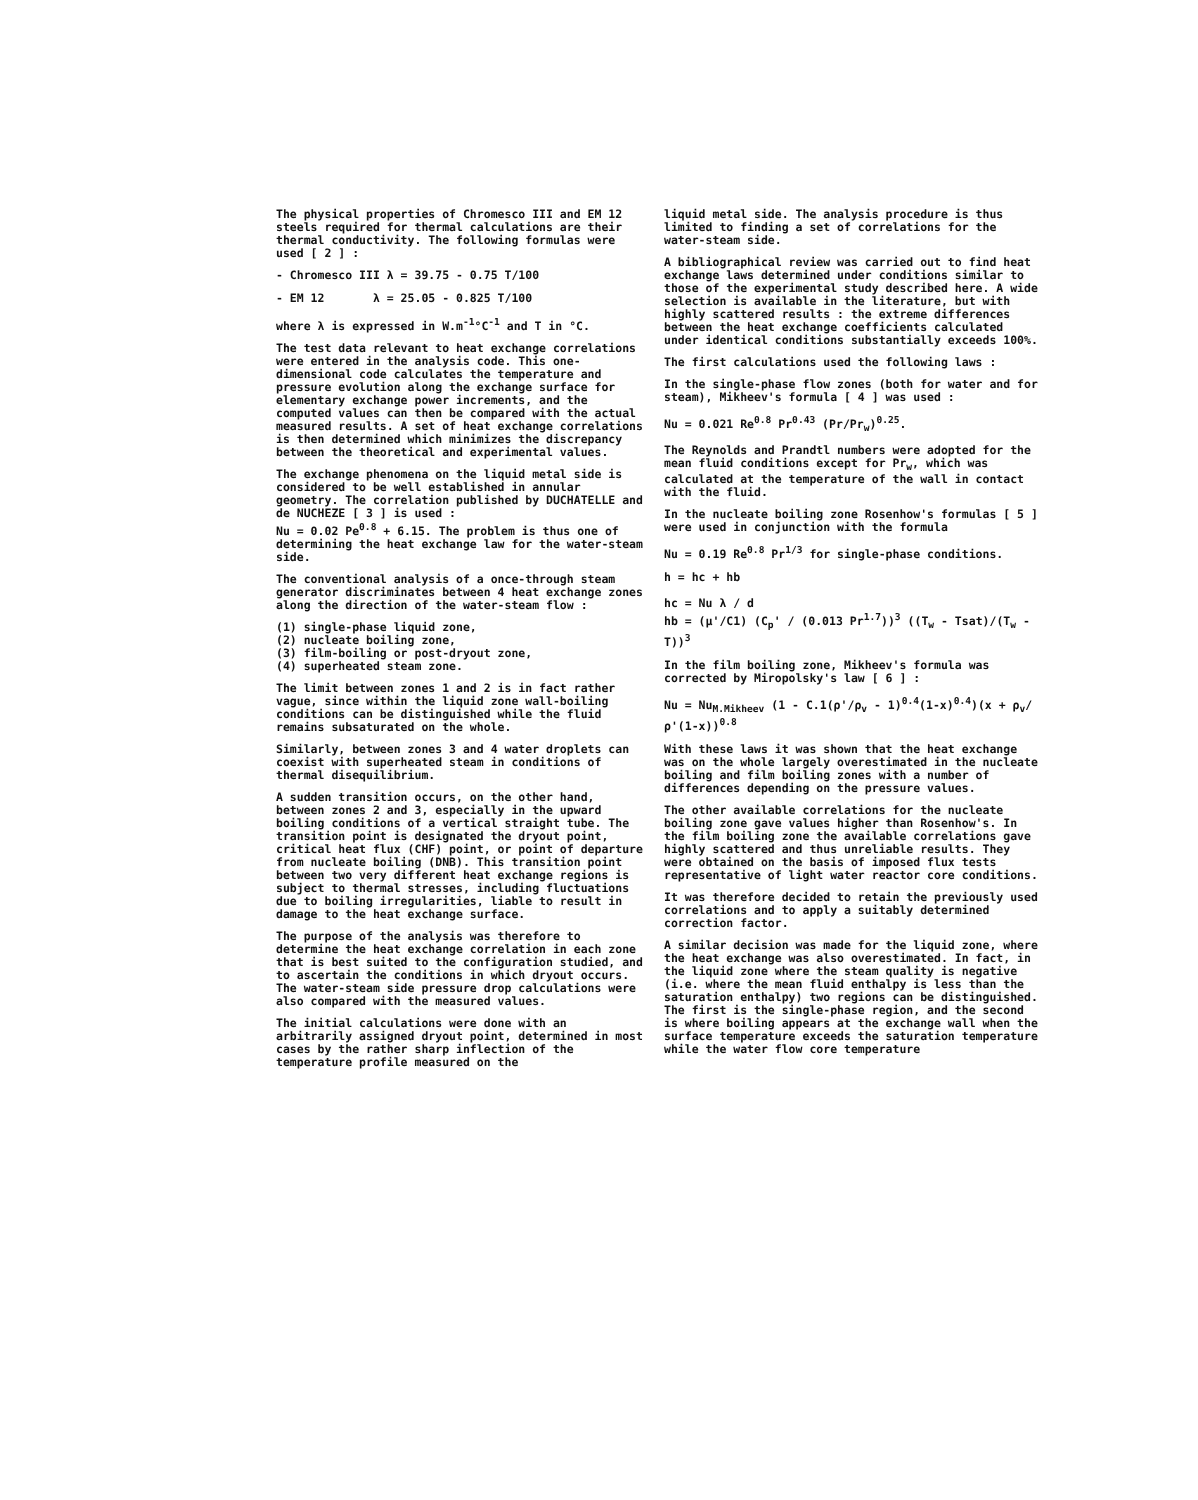The physical properties of Chromesco III and EM 12 steels required for thermal calculations are their thermal conductivity. The following formulas were used [ 2 ] :
- Chromesco III λ = 39.75 - 0.75 T/100
- EM 12 λ = 25.05 - 0.825 T/100
where λ is expressed in W.m<sup>-1</sup>°C<sup>-1</sup> and T in °C.
The test data relevant to heat exchange correlations were entered in the analysis code. This one-dimensional code calculates the temperature and pressure evolution along the exchange surface for elementary exchange power increments, and the computed values can then be compared with the actual measured results. A set of heat exchange correlations is then determined which minimizes the discrepancy between the theoretical and experimental values.
The exchange phenomena on the liquid metal side is considered to be well established in annular geometry. The correlation published by DUCHATELLE and de NUCHEZE [ 3 ] is used :
Nu = 0.02 Pe<sup>0.8</sup> + 6.15. The problem is thus one of determining the heat exchange law for the water-steam side.
The conventional analysis of a once-through steam generator discriminates between 4 heat exchange zones along the direction of the water-steam flow :
(1) single-phase liquid zone,
(2) nucleate boiling zone,
(3) film-boiling or post-dryout zone,
(4) superheated steam zone.
The limit between zones 1 and 2 is in fact rather vague, since within the liquid zone wall-boiling conditions can be distinguished while the fluid remains subsaturated on the whole.
Similarly, between zones 3 and 4 water droplets can coexist with superheated steam in conditions of thermal disequilibrium.
A sudden transition occurs, on the other hand, between zones 2 and 3, especially in the upward boiling conditions of a vertical straight tube. The transition point is designated the dryout point, critical heat flux (CHF) point, or point of departure from nucleate boiling (DNB). This transition point between two very different heat exchange regions is subject to thermal stresses, including fluctuations due to boiling irregularities, liable to result in damage to the heat exchange surface.
The purpose of the analysis was therefore to determine the heat exchange correlation in each zone that is best suited to the configuration studied, and to ascertain the conditions in which dryout occurs. The water-steam side pressure drop calculations were also compared with the measured values.
The initial calculations were done with an arbitrarily assigned dryout point, determined in most cases by the rather sharp inflection of the temperature profile measured on the
liquid metal side. The analysis procedure is thus limited to finding a set of correlations for the water-steam side.
A bibliographical review was carried out to find heat exchange laws determined under conditions similar to those of the experimental study described here. A wide selection is available in the literature, but with highly scattered results : the extreme differences between the heat exchange coefficients calculated under identical conditions substantially exceeds 100%.
The first calculations used the following laws :
In the single-phase flow zones (both for water and for steam), Mikheev's formula [ 4 ] was used :
Nu = 0.021 Re<sup>0.8</sup> Pr<sup>0.43</sup> (Pr/Pr<sub>w</sub>)<sup>0.25</sup>.
The Reynolds and Prandtl numbers were adopted for the mean fluid conditions except for Pr<sub>w</sub>, which was calculated at the temperature of the wall in contact with the fluid.
In the nucleate boiling zone Rosenhow's formulas [ 5 ] were used in conjunction with the formula
Nu = 0.19 Re<sup>0.8</sup> Pr<sup>1/3</sup> for single-phase conditions.
h = hc + hb
hc = Nu λ / d
hb = (μ'/C1) (C<sub>p</sub>' / (0.013 Pr<sup>1.7</sup>))<sup>3</sup> ((T<sub>w</sub> - Tsat)/(T<sub>w</sub> - T))<sup>3</sup>
In the film boiling zone, Mikheev's formula was corrected by Miropolsky's law [ 6 ] :
Nu = Nu<sub>M.Mikheev</sub> (1 - C.1(ρ'/ρ<sub>v</sub> - 1)<sup>0.4</sup>(1-x)<sup>0.4</sup>)(x + ρ<sub>v</sub>/ρ'(1-x))<sup>0.8</sup>
With these laws it was shown that the heat exchange was on the whole largely overestimated in the nucleate boiling and film boiling zones with a number of differences depending on the pressure values.
The other available correlations for the nucleate boiling zone gave values higher than Rosenhow's. In the film boiling zone the available correlations gave highly scattered and thus unreliable results. They were obtained on the basis of imposed flux tests representative of light water reactor core conditions.
It was therefore decided to retain the previously used correlations and to apply a suitably determined correction factor.
A similar decision was made for the liquid zone, where the heat exchange was also overestimated. In fact, in the liquid zone where the steam quality is negative (i.e. where the mean fluid enthalpy is less than the saturation enthalpy) two regions can be distinguished. The first is the single-phase region, and the second is where boiling appears at the exchange wall when the surface temperature exceeds the saturation temperature while the water flow core temperature